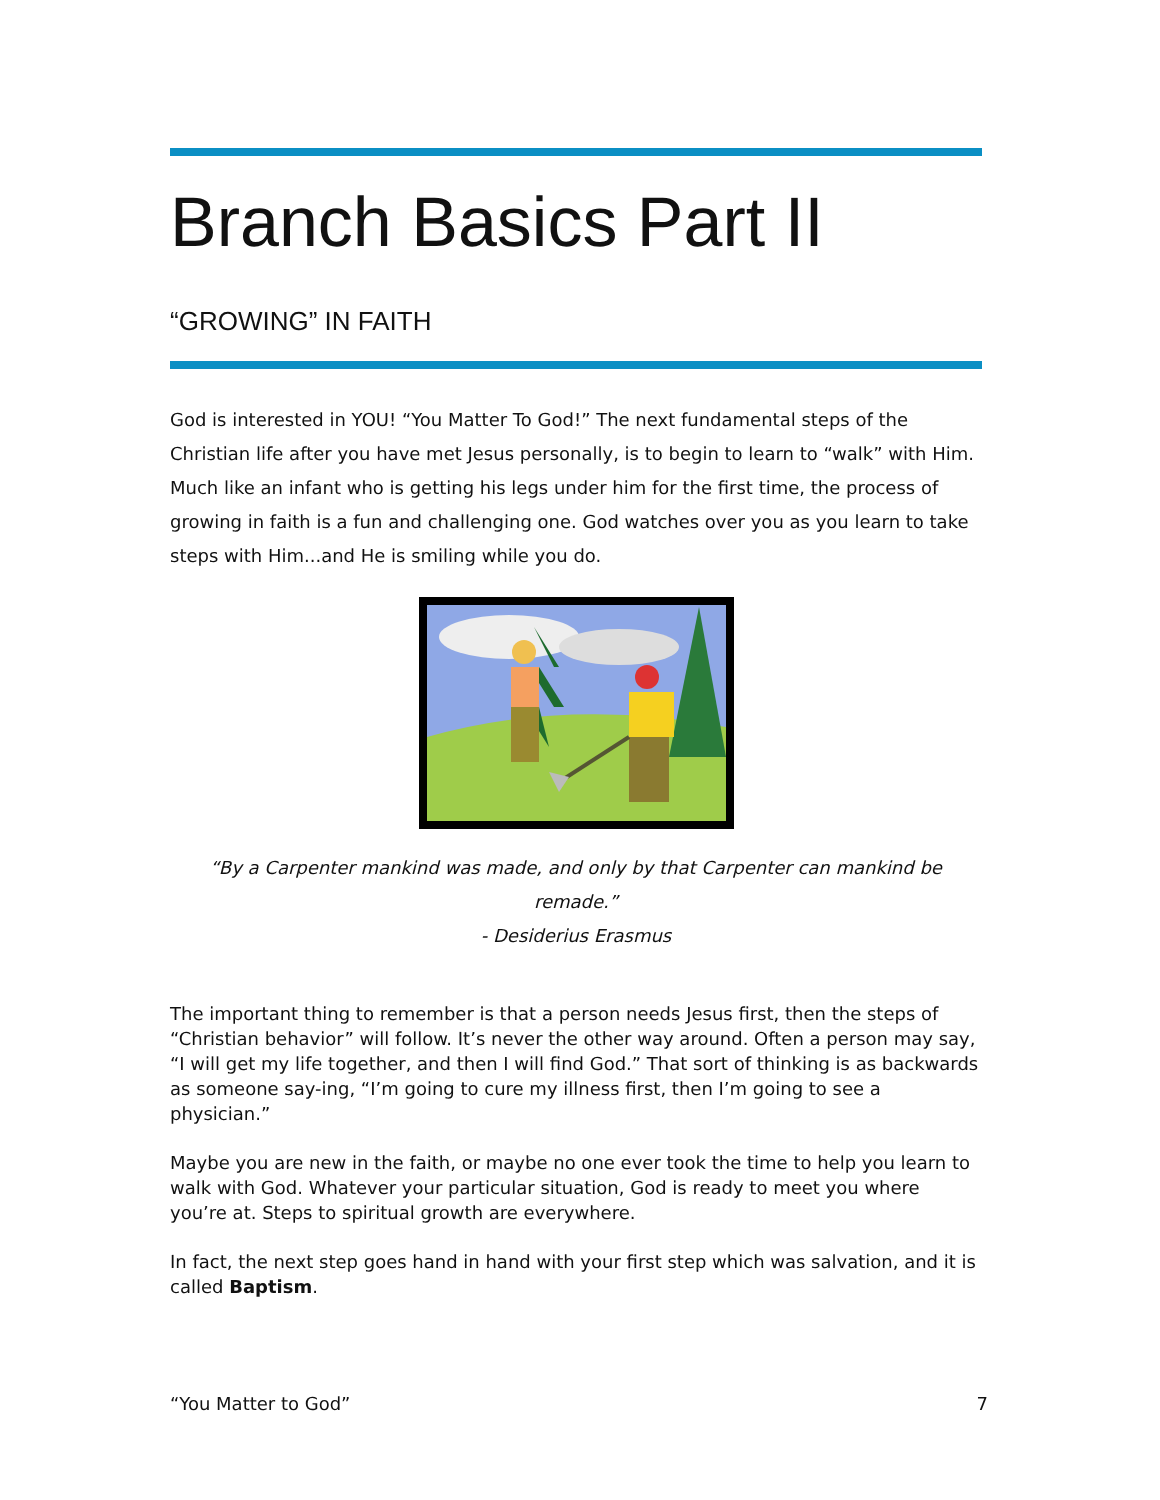Branch Basics Part II
“GROWING” IN FAITH
God is interested in YOU! “You Matter To God!” The next fundamental steps of the Christian life after you have met Jesus personally, is to begin to learn to “walk” with Him. Much like an infant who is getting his legs under him for the first time, the process of growing in faith is a fun and challenging one. God watches over you as you learn to take steps with Him...and He is smiling while you do.
“By a Carpenter mankind was made, and only by that Carpenter can mankind be remade.”
- Desiderius Erasmus
The important thing to remember is that a person needs Jesus first, then the steps of “Christian behavior” will follow. It’s never the other way around. Often a person may say, “I will get my life together, and then I will find God.” That sort of thinking is as backwards as someone say-ing, “I’m going to cure my illness first, then I’m going to see a physician.”
Maybe you are new in the faith, or maybe no one ever took the time to help you learn to walk with God. Whatever your particular situation, God is ready to meet you where you’re at. Steps to spiritual growth are everywhere.
In fact, the next step goes hand in hand with your first step which was salvation, and it is called Baptism.
“You Matter to God” 7